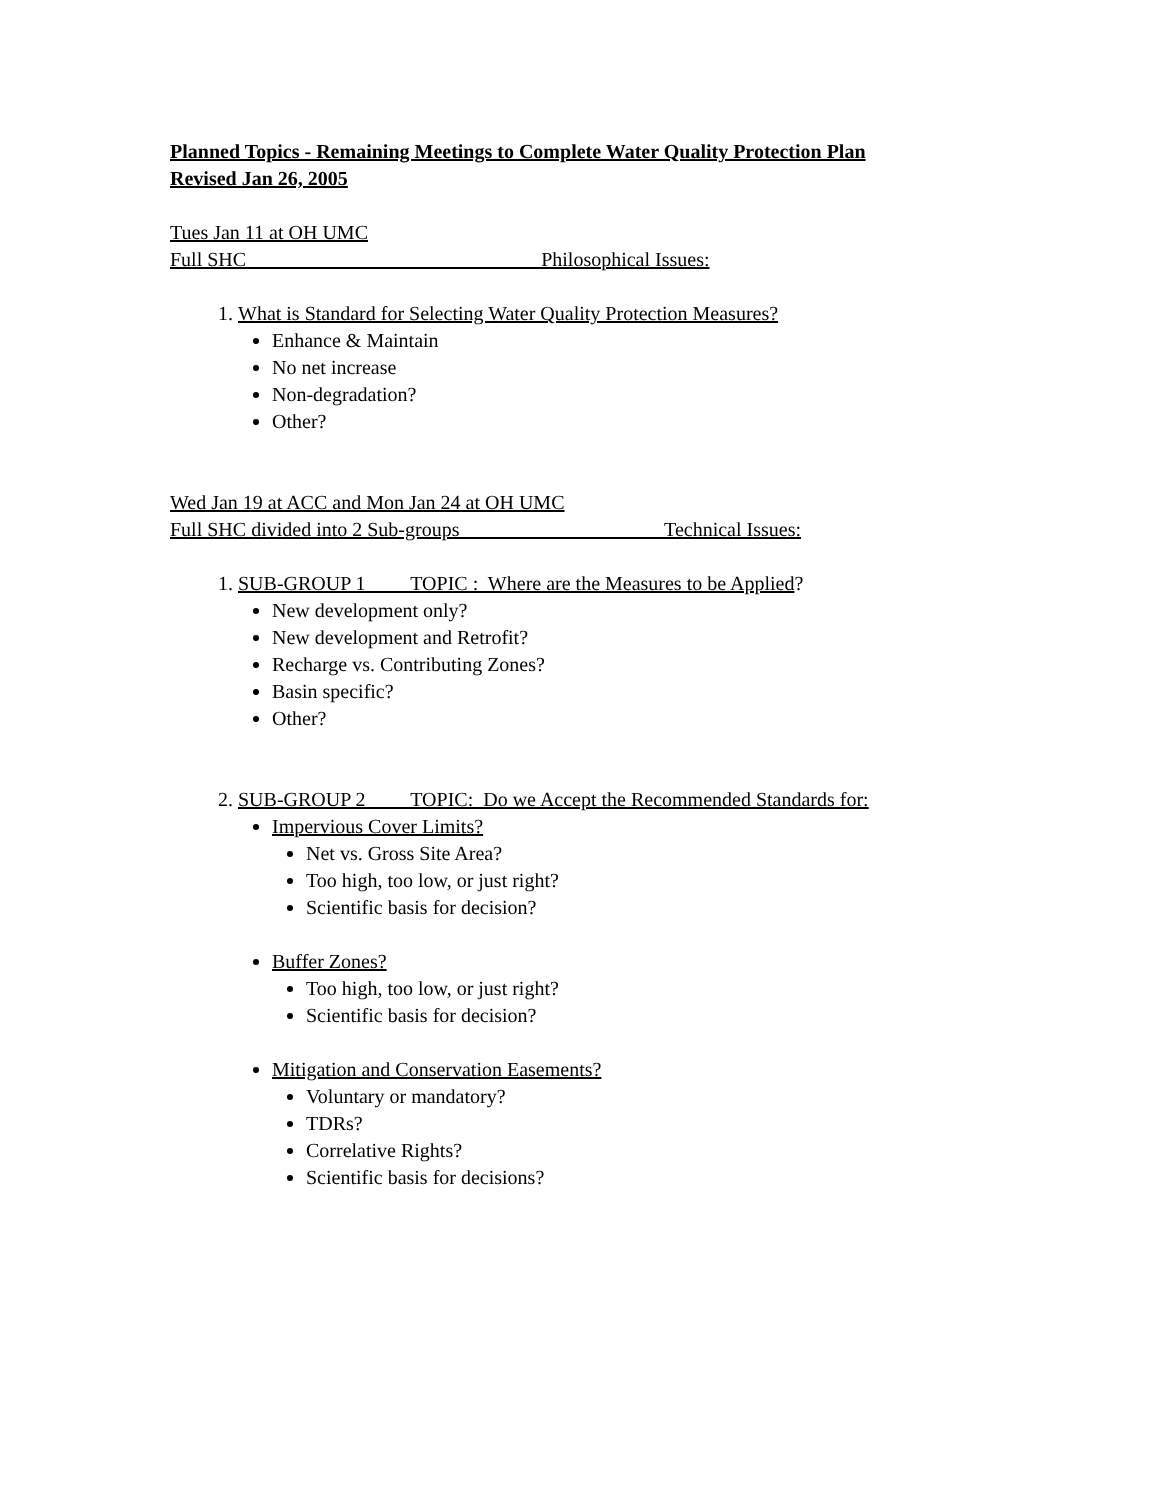Planned Topics - Remaining Meetings to Complete Water Quality Protection Plan
Revised Jan 26, 2005
Tues Jan 11 at OH UMC
Full SHC Philosophical Issues:
1. What is Standard for Selecting Water Quality Protection Measures?
Enhance & Maintain
No net increase
Non-degradation?
Other?
Wed Jan 19 at ACC and Mon Jan 24 at OH UMC
Full SHC divided into 2 Sub-groups Technical Issues:
1. SUB-GROUP 1 TOPIC : Where are the Measures to be Applied?
New development only?
New development and Retrofit?
Recharge vs. Contributing Zones?
Basin specific?
Other?
2. SUB-GROUP 2 TOPIC: Do we Accept the Recommended Standards for:
Impervious Cover Limits?
Net vs. Gross Site Area?
Too high, too low, or just right?
Scientific basis for decision?
Buffer Zones?
Too high, too low, or just right?
Scientific basis for decision?
Mitigation and Conservation Easements?
Voluntary or mandatory?
TDRs?
Correlative Rights?
Scientific basis for decisions?